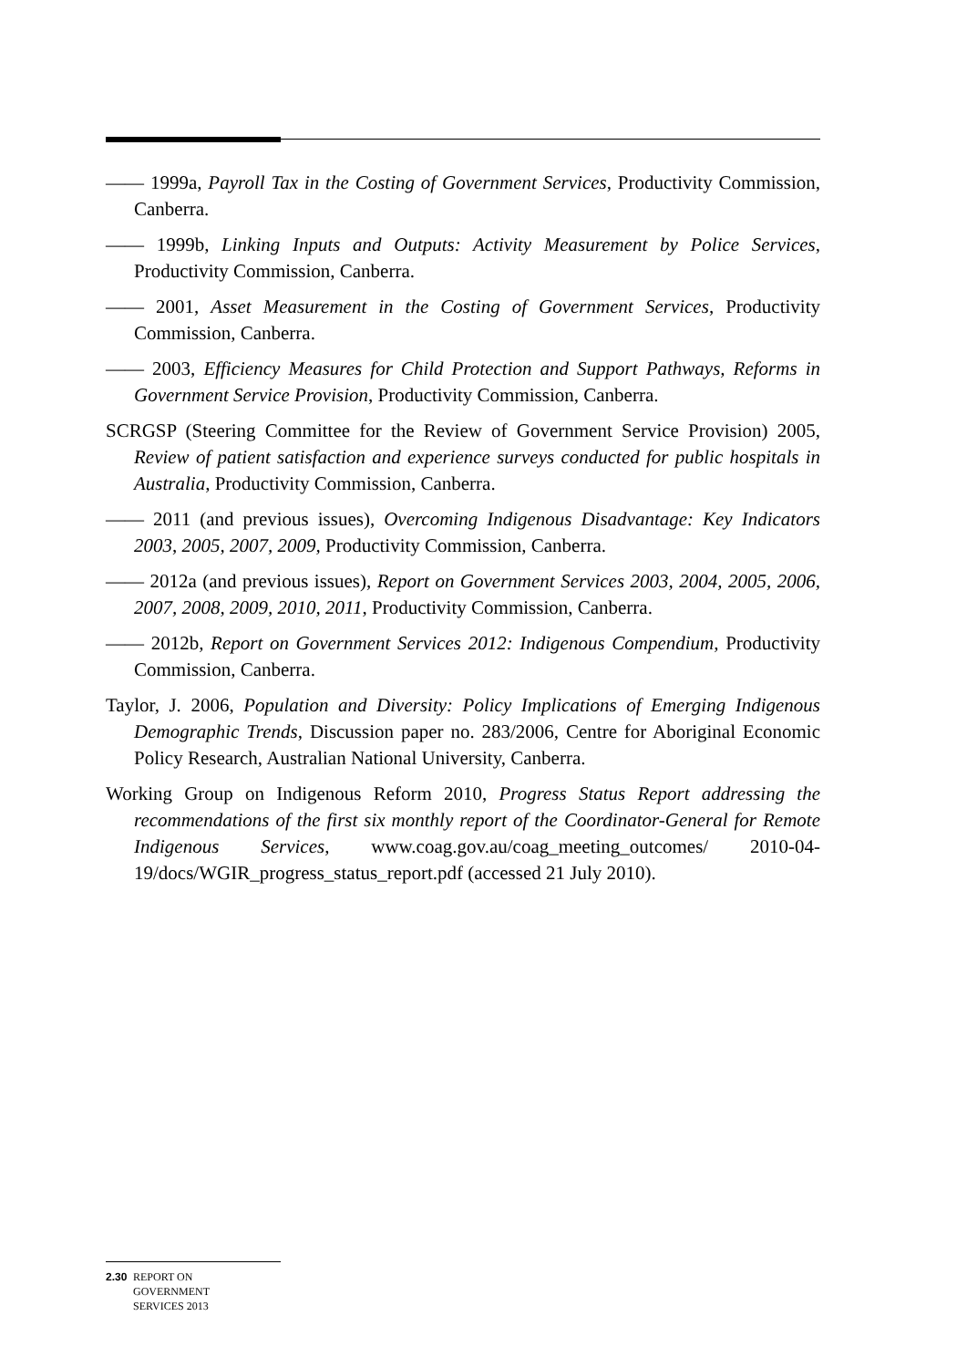—— 1999a, Payroll Tax in the Costing of Government Services, Productivity Commission, Canberra.
—— 1999b, Linking Inputs and Outputs: Activity Measurement by Police Services, Productivity Commission, Canberra.
—— 2001, Asset Measurement in the Costing of Government Services, Productivity Commission, Canberra.
—— 2003, Efficiency Measures for Child Protection and Support Pathways, Reforms in Government Service Provision, Productivity Commission, Canberra.
SCRGSP (Steering Committee for the Review of Government Service Provision) 2005, Review of patient satisfaction and experience surveys conducted for public hospitals in Australia, Productivity Commission, Canberra.
—— 2011 (and previous issues), Overcoming Indigenous Disadvantage: Key Indicators 2003, 2005, 2007, 2009, Productivity Commission, Canberra.
—— 2012a (and previous issues), Report on Government Services 2003, 2004, 2005, 2006, 2007, 2008, 2009, 2010, 2011, Productivity Commission, Canberra.
—— 2012b, Report on Government Services 2012: Indigenous Compendium, Productivity Commission, Canberra.
Taylor, J. 2006, Population and Diversity: Policy Implications of Emerging Indigenous Demographic Trends, Discussion paper no. 283/2006, Centre for Aboriginal Economic Policy Research, Australian National University, Canberra.
Working Group on Indigenous Reform 2010, Progress Status Report addressing the recommendations of the first six monthly report of the Coordinator-General for Remote Indigenous Services, www.coag.gov.au/coag_meeting_outcomes/ 2010-04-19/docs/WGIR_progress_status_report.pdf (accessed 21 July 2010).
2.30 REPORT ON
GOVERNMENT
SERVICES 2013